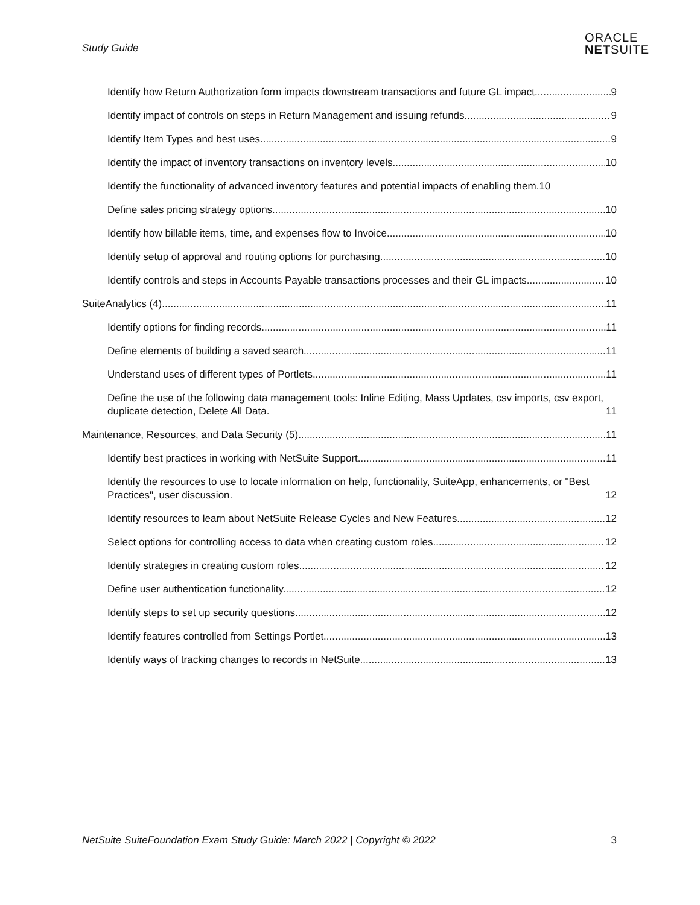Study Guide
ORACLE
NETSUITE
Identify how Return Authorization form impacts downstream transactions and future GL impact. 9
Identify impact of controls on steps in Return Management and issuing refunds. 9
Identify Item Types and best uses. 9
Identify the impact of inventory transactions on inventory levels. 10
Identify the functionality of advanced inventory features and potential impacts of enabling them. 10
Define sales pricing strategy options. 10
Identify how billable items, time, and expenses flow to Invoice 10
Identify setup of approval and routing options for purchasing. 10
Identify controls and steps in Accounts Payable transactions processes and their GL impacts. 10
SuiteAnalytics (4) 11
Identify options for finding records. 11
Define elements of building a saved search. 11
Understand uses of different types of Portlets. 11
Define the use of the following data management tools: Inline Editing, Mass Updates, csv imports, csv export, duplicate detection, Delete All Data. 11
Maintenance, Resources, and Data Security (5) 11
Identify best practices in working with NetSuite Support. 11
Identify the resources to use to locate information on help, functionality, SuiteApp, enhancements, or "Best Practices", user discussion. 12
Identify resources to learn about NetSuite Release Cycles and New Features. 12
Select options for controlling access to data when creating custom roles. 12
Identify strategies in creating custom roles. 12
Define user authentication functionality. 12
Identify steps to set up security questions. 12
Identify features controlled from Settings Portlet. 13
Identify ways of tracking changes to records in NetSuite. 13
NetSuite SuiteFoundation Exam Study Guide: March 2022 | Copyright © 2022 3